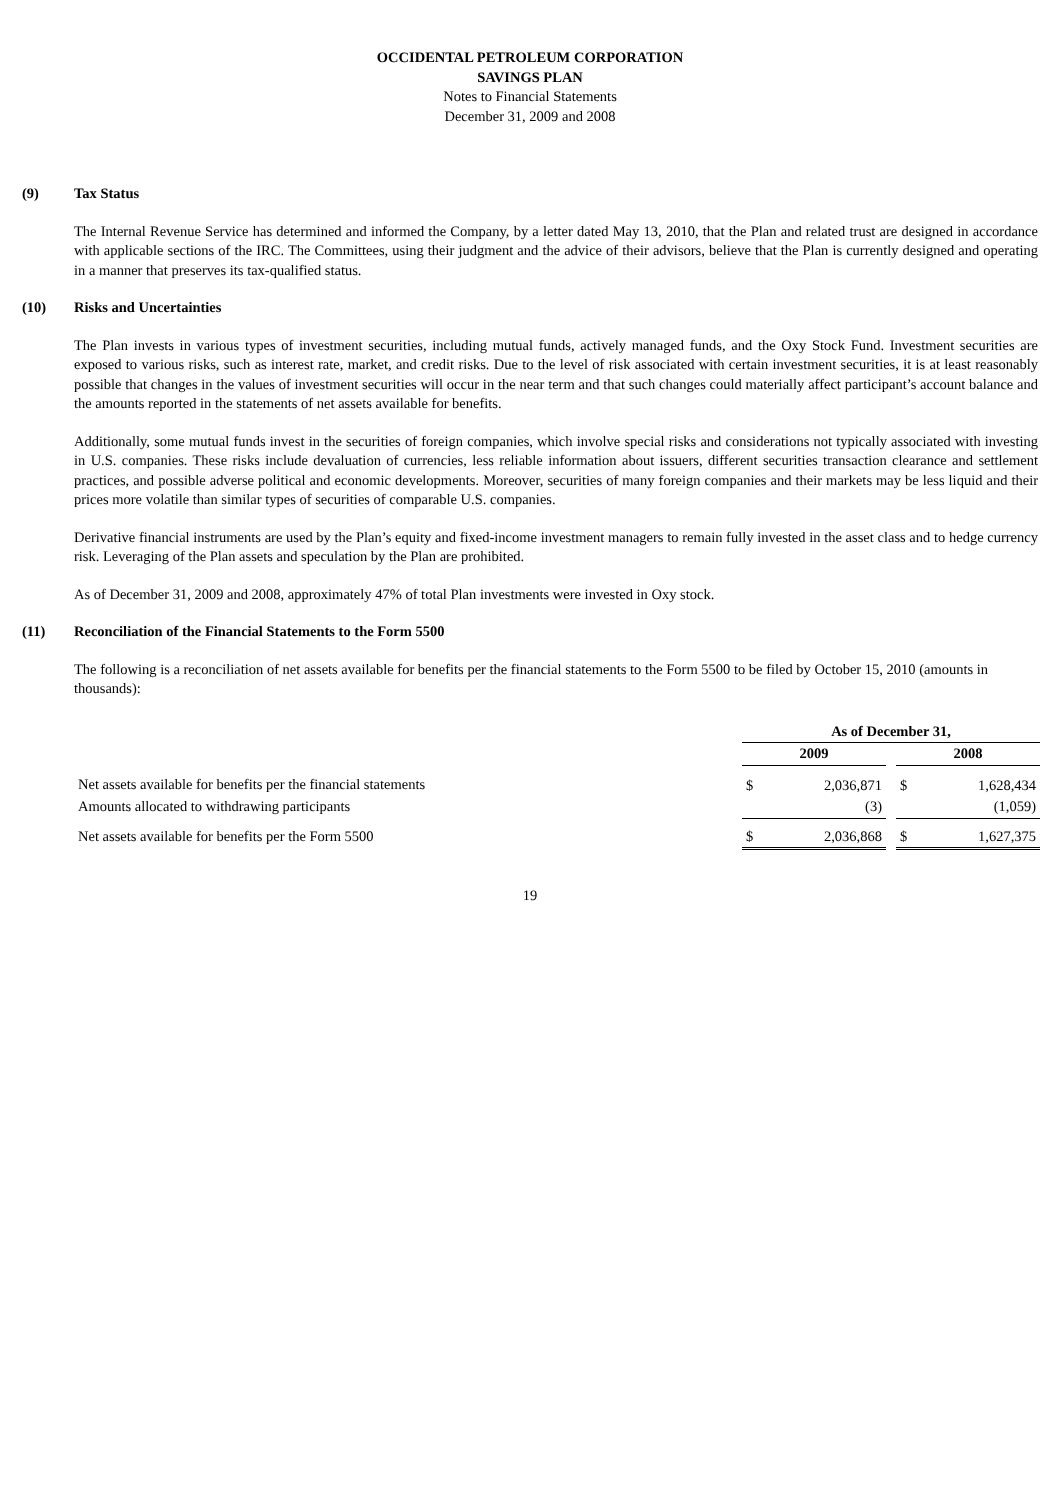OCCIDENTAL PETROLEUM CORPORATION
SAVINGS PLAN
Notes to Financial Statements
December 31, 2009 and 2008
(9) Tax Status
The Internal Revenue Service has determined and informed the Company, by a letter dated May 13, 2010, that the Plan and related trust are designed in accordance with applicable sections of the IRC. The Committees, using their judgment and the advice of their advisors, believe that the Plan is currently designed and operating in a manner that preserves its tax-qualified status.
(10) Risks and Uncertainties
The Plan invests in various types of investment securities, including mutual funds, actively managed funds, and the Oxy Stock Fund. Investment securities are exposed to various risks, such as interest rate, market, and credit risks. Due to the level of risk associated with certain investment securities, it is at least reasonably possible that changes in the values of investment securities will occur in the near term and that such changes could materially affect participant’s account balance and the amounts reported in the statements of net assets available for benefits.
Additionally, some mutual funds invest in the securities of foreign companies, which involve special risks and considerations not typically associated with investing in U.S. companies. These risks include devaluation of currencies, less reliable information about issuers, different securities transaction clearance and settlement practices, and possible adverse political and economic developments. Moreover, securities of many foreign companies and their markets may be less liquid and their prices more volatile than similar types of securities of comparable U.S. companies.
Derivative financial instruments are used by the Plan’s equity and fixed-income investment managers to remain fully invested in the asset class and to hedge currency risk. Leveraging of the Plan assets and speculation by the Plan are prohibited.
As of December 31, 2009 and 2008, approximately 47% of total Plan investments were invested in Oxy stock.
(11) Reconciliation of the Financial Statements to the Form 5500
The following is a reconciliation of net assets available for benefits per the financial statements to the Form 5500 to be filed by October 15, 2010 (amounts in thousands):
| | As of December 31, | | | | |
| --- | --- | --- | --- | --- | --- |
| | 2009 | | | 2008 | |
| Net assets available for benefits per the financial statements | $ | 2,036,871 | | $ | 1,628,434 |
| Amounts allocated to withdrawing participants | | (3) | | | (1,059) |
| Net assets available for benefits per the Form 5500 | $ | 2,036,868 | | $ | 1,627,375 |
19